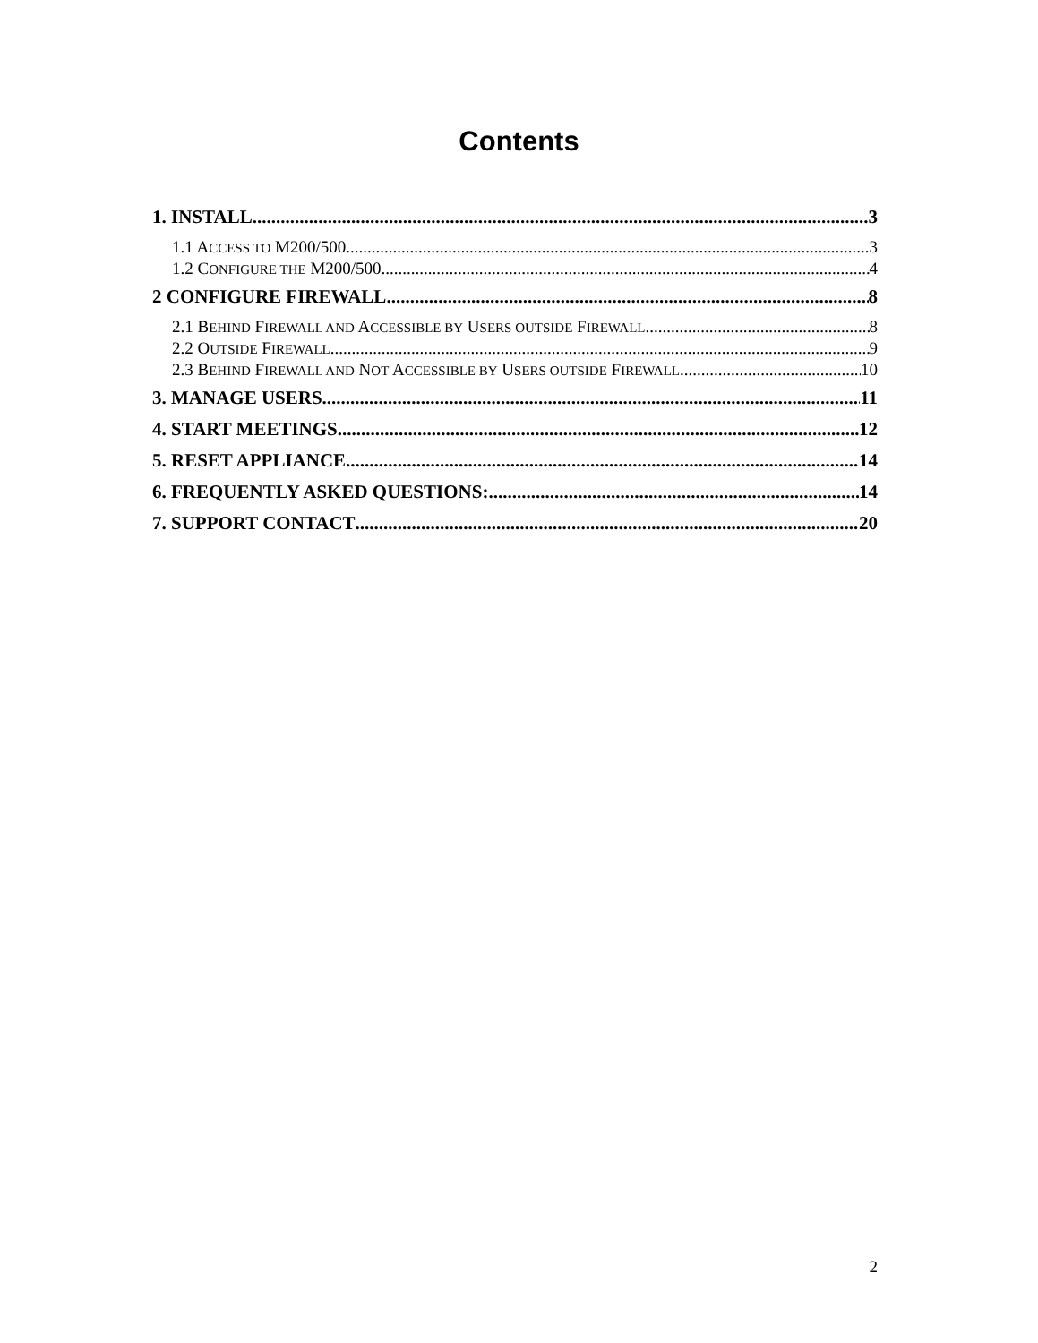Contents
1. INSTALL 3
1.1 ACCESS TO M200/500 3
1.2 CONFIGURE THE M200/500 4
2 CONFIGURE FIREWALL 8
2.1 BEHIND FIREWALL AND ACCESSIBLE BY USERS OUTSIDE FIREWALL 8
2.2 OUTSIDE FIREWALL 9
2.3 BEHIND FIREWALL AND NOT ACCESSIBLE BY USERS OUTSIDE FIREWALL 10
3. MANAGE USERS 11
4. START MEETINGS 12
5. RESET APPLIANCE 14
6. FREQUENTLY ASKED QUESTIONS: 14
7. SUPPORT CONTACT 20
2